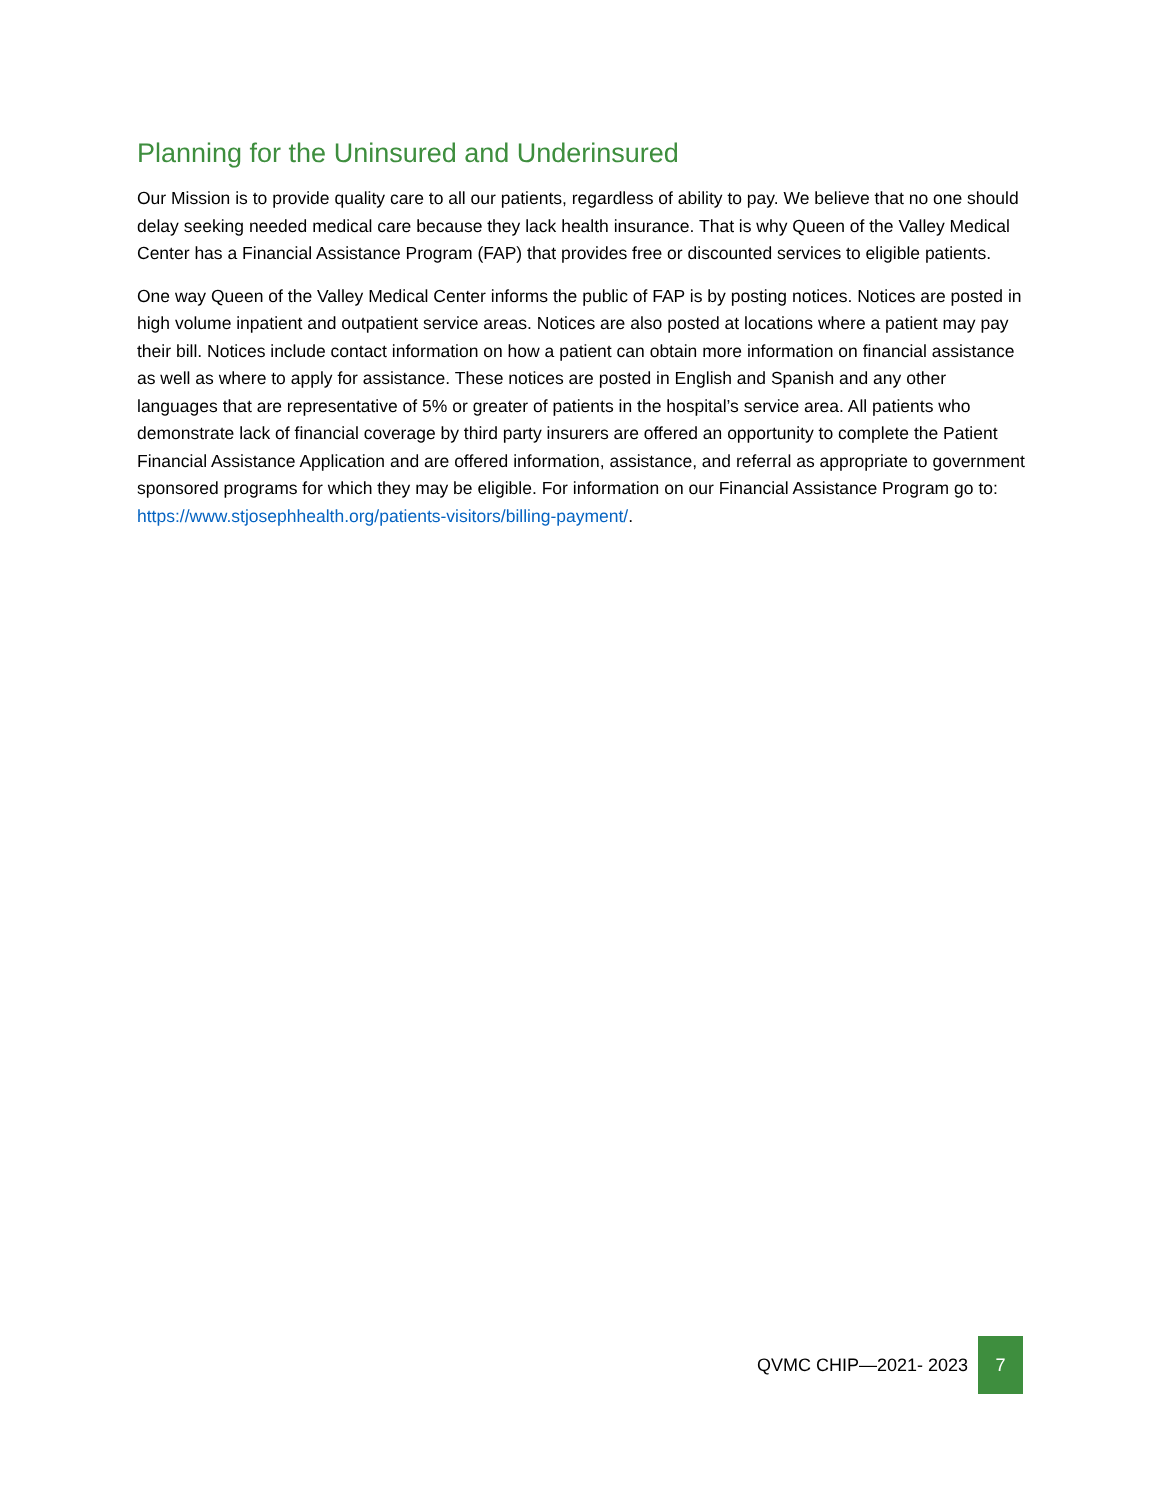Planning for the Uninsured and Underinsured
Our Mission is to provide quality care to all our patients, regardless of ability to pay. We believe that no one should delay seeking needed medical care because they lack health insurance. That is why Queen of the Valley Medical Center has a Financial Assistance Program (FAP) that provides free or discounted services to eligible patients.
One way Queen of the Valley Medical Center informs the public of FAP is by posting notices. Notices are posted in high volume inpatient and outpatient service areas. Notices are also posted at locations where a patient may pay their bill. Notices include contact information on how a patient can obtain more information on financial assistance as well as where to apply for assistance. These notices are posted in English and Spanish and any other languages that are representative of 5% or greater of patients in the hospital’s service area. All patients who demonstrate lack of financial coverage by third party insurers are offered an opportunity to complete the Patient Financial Assistance Application and are offered information, assistance, and referral as appropriate to government sponsored programs for which they may be eligible. For information on our Financial Assistance Program go to: https://www.stjosephhealth.org/patients-visitors/billing-payment/.
QVMC CHIP—2021- 2023
7